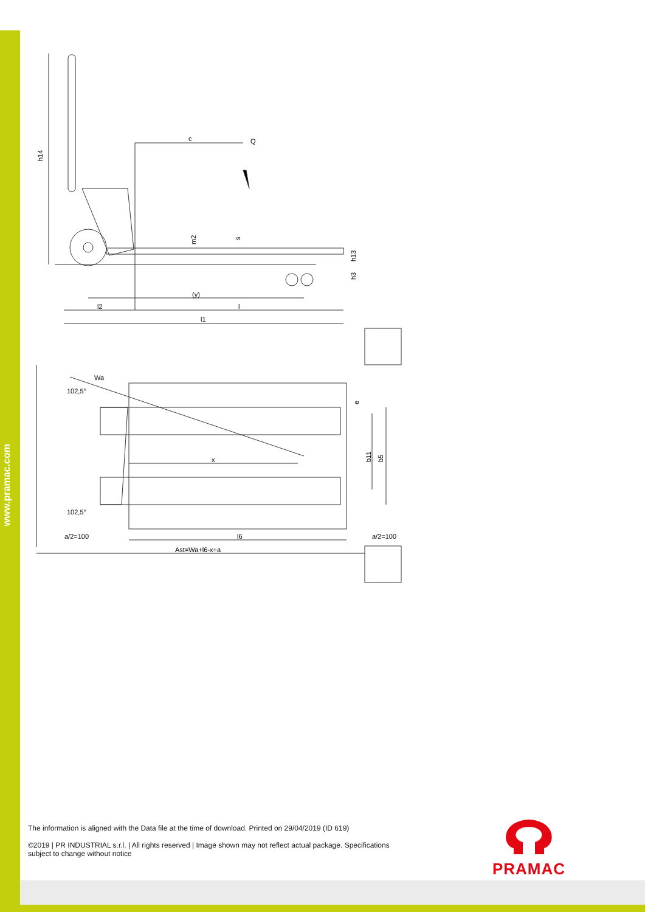www.pramac.com
h14
c
Q
m2
s
h13
h3
(y)
l2
l
l1
Wa
102,5°
102,5°
x
b11
b5
e
a/2=100
l6
a/2=100
Ast=Wa+l6-x+a
The information is aligned with the Data file at the time of download. Printed on 29/04/2019 (ID 619)
©2019 | PR INDUSTRIAL s.r.l. | All rights reserved | Image shown may not reflect actual package. Specifications subject to change without notice
PRAMAC